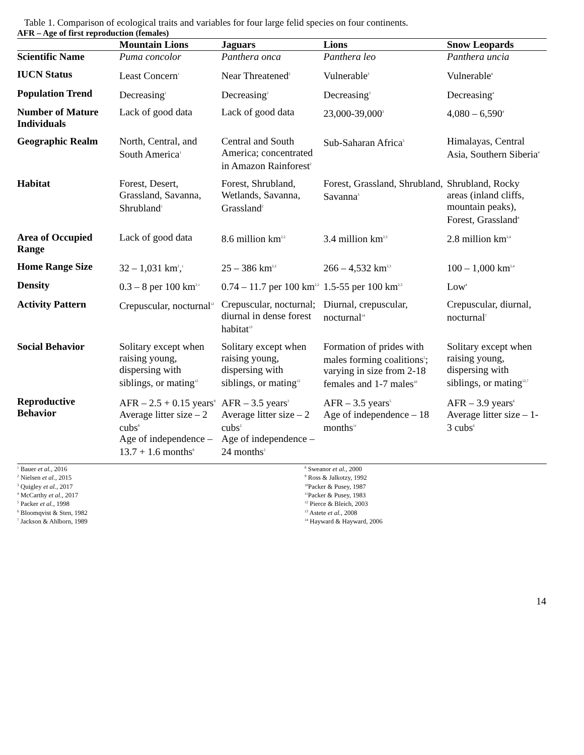Table 1. Comparison of ecological traits and variables for four large felid species on four continents.
AFR – Age of first reproduction (females)
| | Mountain Lions | Jaguars | Lions | Snow Leopards |
| --- | --- | --- | --- | --- |
| Scientific Name | Puma concolor | Panthera onca | Panthera leo | Panthera uncia |
| IUCN Status | Least Concern<sup>1</sup> | Near Threatened<sup>2</sup> | Vulnerable<sup>3</sup> | Vulnerable<sup>4</sup> |
| Population Trend | Decreasing<sup>1</sup> | Decreasing<sup>2</sup> | Decreasing<sup>3</sup> | Decreasing<sup>4</sup> |
| Number of Mature Individuals | Lack of good data | Lack of good data | 23,000-39,000<sup>3</sup> | 4,080 – 6,590<sup>4</sup> |
| Geographic Realm | North, Central, and South America<sup>1</sup> | Central and South America; concentrated in Amazon Rainforest<sup>2</sup> | Sub-Saharan Africa<sup>3</sup> | Himalayas, Central Asia, Southern Siberia<sup>4</sup> |
| Habitat | Forest, Desert, Grassland, Savanna, Shrubland<sup>1</sup> | Forest, Shrubland, Wetlands, Savanna, Grassland<sup>2</sup> | Forest, Grassland, Shrubland, Savanna<sup>3</sup> | Shrubland, Rocky areas (inland cliffs, mountain peaks), Forest, Grassland<sup>4</sup> |
| Area of Occupied Range | Lack of good data | 8.6 million km<sup>2,2</sup> | 3.4 million km<sup>2,3</sup> | 2.8 million km<sup>2,4</sup> |
| Home Range Size | 32 – 1,031 km<sup>2</sup>,<sup>1</sup> | 25 – 386 km<sup>2,2</sup> | 266 – 4,532 km<sup>2,3</sup> | 100 – 1,000 km<sup>2,4</sup> |
| Density | 0.3 – 8 per 100 km<sup>2,1</sup> | 0.74 – 11.7 per 100 km<sup>2,2</sup> | 1.5-55 per 100 km<sup>2,3</sup> | Low<sup>4</sup> |
| Activity Pattern | Crepuscular, nocturnal<sup>12</sup> | Crepuscular, nocturnal; diurnal in dense forest habitat<sup>13</sup> | Diurnal, crepuscular, nocturnal<sup>14</sup> | Crepuscular, diurnal, nocturnal<sup>7</sup> |
| Social Behavior | Solitary except when raising young, dispersing with siblings, or mating<sup>12</sup> | Solitary except when raising young, dispersing with siblings, or mating<sup>12</sup> | Formation of prides with males forming coalitions<sup>5</sup>; varying in size from 2-18 females and 1-7 males<sup>10</sup> | Solitary except when raising young, dispersing with siblings, or mating<sup>12,7</sup> |
| Reproductive Behavior | AFR – 2.5 + 0.15 years<sup>9</sup> Average litter size – 2 cubs<sup>9</sup> Age of independence –13.7 + 1.6 months<sup>8</sup> | AFR – 3.5 years<sup>2</sup> Average litter size – 2 cubs<sup>2</sup> Age of independence – 24 months<sup>2</sup> | AFR – 3.5 years<sup>5</sup> Age of independence – 18 months<sup>11</sup> | AFR – 3.9 years<sup>6</sup> Average litter size – 1-3 cubs<sup>6</sup> |
<sup>1</sup> Bauer et al., 2016
<sup>2</sup> Nielsen et al., 2015
<sup>3</sup> Quigley et al., 2017
<sup>4</sup> McCarthy et al., 2017
<sup>5</sup> Packer et al., 1998
<sup>6</sup> Bloomqvist & Sten, 1982
<sup>7</sup> Jackson & Ahlborn, 1989
<sup>8</sup> Sweanor et al., 2000
<sup>9</sup> Ross & Jalkotzy, 1992
<sup>10</sup> Packer & Pusey, 1987
<sup>11</sup> Packer & Pusey, 1983
<sup>12</sup> Pierce & Bleich, 2003
<sup>13</sup> Astete et al., 2008
<sup>14</sup> Hayward & Hayward, 2006
14